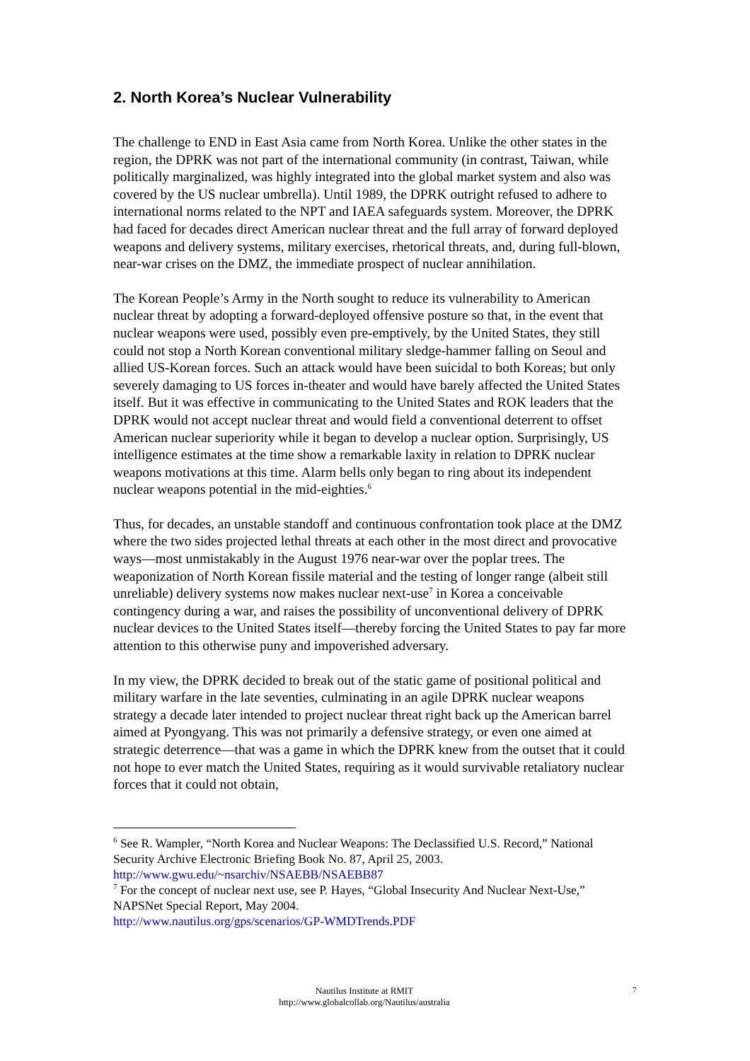2. North Korea’s Nuclear Vulnerability
The challenge to END in East Asia came from North Korea. Unlike the other states in the region, the DPRK was not part of the international community (in contrast, Taiwan, while politically marginalized, was highly integrated into the global market system and also was covered by the US nuclear umbrella). Until 1989, the DPRK outright refused to adhere to international norms related to the NPT and IAEA safeguards system. Moreover, the DPRK had faced for decades direct American nuclear threat and the full array of forward deployed weapons and delivery systems, military exercises, rhetorical threats, and, during full-blown, near-war crises on the DMZ, the immediate prospect of nuclear annihilation.
The Korean People’s Army in the North sought to reduce its vulnerability to American nuclear threat by adopting a forward-deployed offensive posture so that, in the event that nuclear weapons were used, possibly even pre-emptively, by the United States, they still could not stop a North Korean conventional military sledge-hammer falling on Seoul and allied US-Korean forces. Such an attack would have been suicidal to both Koreas; but only severely damaging to US forces in-theater and would have barely affected the United States itself. But it was effective in communicating to the United States and ROK leaders that the DPRK would not accept nuclear threat and would field a conventional deterrent to offset American nuclear superiority while it began to develop a nuclear option. Surprisingly, US intelligence estimates at the time show a remarkable laxity in relation to DPRK nuclear weapons motivations at this time. Alarm bells only began to ring about its independent nuclear weapons potential in the mid-eighties.<sup>6</sup>
Thus, for decades, an unstable standoff and continuous confrontation took place at the DMZ where the two sides projected lethal threats at each other in the most direct and provocative ways—most unmistakably in the August 1976 near-war over the poplar trees. The weaponization of North Korean fissile material and the testing of longer range (albeit still unreliable) delivery systems now makes nuclear next-use<sup>7</sup> in Korea a conceivable contingency during a war, and raises the possibility of unconventional delivery of DPRK nuclear devices to the United States itself—thereby forcing the United States to pay far more attention to this otherwise puny and impoverished adversary.
In my view, the DPRK decided to break out of the static game of positional political and military warfare in the late seventies, culminating in an agile DPRK nuclear weapons strategy a decade later intended to project nuclear threat right back up the American barrel aimed at Pyongyang. This was not primarily a defensive strategy, or even one aimed at strategic deterrence—that was a game in which the DPRK knew from the outset that it could not hope to ever match the United States, requiring as it would survivable retaliatory nuclear forces that it could not obtain,
<sup>6</sup> See R. Wampler, “North Korea and Nuclear Weapons: The Declassified U.S. Record,” National Security Archive Electronic Briefing Book No. 87, April 25, 2003. http://www.gwu.edu/~nsarchiv/NSAEBB/NSAEBB87
<sup>7</sup> For the concept of nuclear next use, see P. Hayes, “Global Insecurity And Nuclear Next-Use,” NAPSNet Special Report, May 2004.
http://www.nautilus.org/gps/scenarios/GP-WMDTrends.PDF
Nautilus Institute at RMIT
http://www.globalcollab.org/Nautilus/australia
7